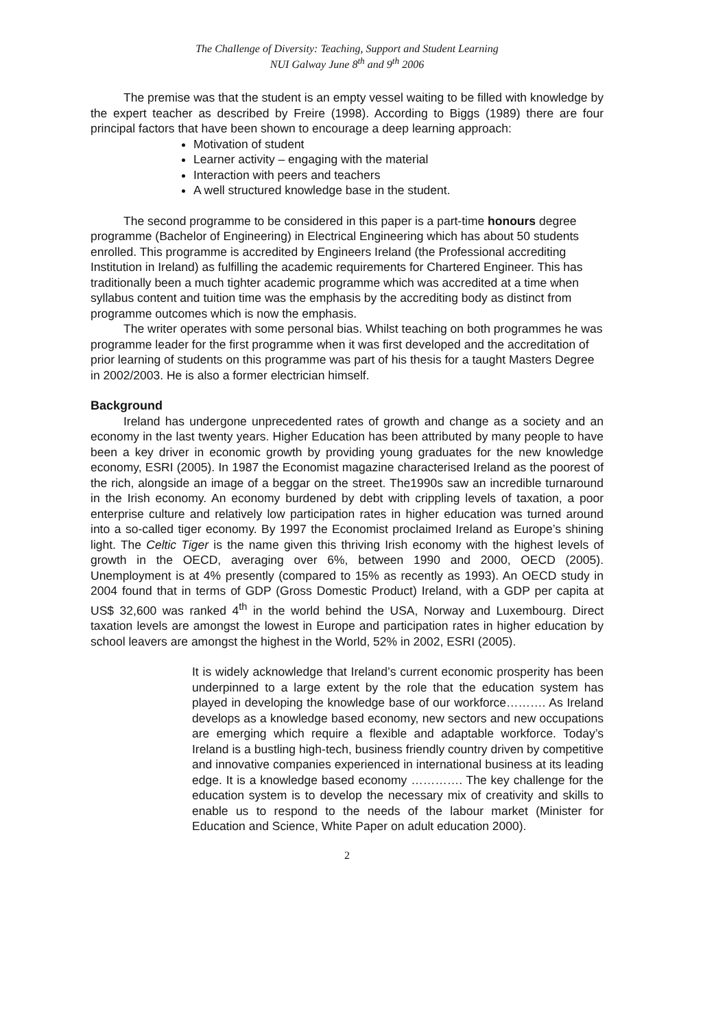The Challenge of Diversity: Teaching, Support and Student Learning
NUI Galway June 8<sup>th</sup> and 9<sup>th</sup> 2006
The premise was that the student is an empty vessel waiting to be filled with knowledge by the expert teacher as described by Freire (1998). According to Biggs (1989) there are four principal factors that have been shown to encourage a deep learning approach:
Motivation of student
Learner activity – engaging with the material
Interaction with peers and teachers
A well structured knowledge base in the student.
The second programme to be considered in this paper is a part-time honours degree programme (Bachelor of Engineering) in Electrical Engineering which has about 50 students enrolled. This programme is accredited by Engineers Ireland (the Professional accrediting Institution in Ireland) as fulfilling the academic requirements for Chartered Engineer. This has traditionally been a much tighter academic programme which was accredited at a time when syllabus content and tuition time was the emphasis by the accrediting body as distinct from programme outcomes which is now the emphasis.
The writer operates with some personal bias. Whilst teaching on both programmes he was programme leader for the first programme when it was first developed and the accreditation of prior learning of students on this programme was part of his thesis for a taught Masters Degree in 2002/2003. He is also a former electrician himself.
Background
Ireland has undergone unprecedented rates of growth and change as a society and an economy in the last twenty years. Higher Education has been attributed by many people to have been a key driver in economic growth by providing young graduates for the new knowledge economy, ESRI (2005). In 1987 the Economist magazine characterised Ireland as the poorest of the rich, alongside an image of a beggar on the street. The1990s saw an incredible turnaround in the Irish economy. An economy burdened by debt with crippling levels of taxation, a poor enterprise culture and relatively low participation rates in higher education was turned around into a so-called tiger economy. By 1997 the Economist proclaimed Ireland as Europe’s shining light. The Celtic Tiger is the name given this thriving Irish economy with the highest levels of growth in the OECD, averaging over 6%, between 1990 and 2000, OECD (2005). Unemployment is at 4% presently (compared to 15% as recently as 1993). An OECD study in 2004 found that in terms of GDP (Gross Domestic Product) Ireland, with a GDP per capita at US$ 32,600 was ranked 4<sup>th</sup> in the world behind the USA, Norway and Luxembourg. Direct taxation levels are amongst the lowest in Europe and participation rates in higher education by school leavers are amongst the highest in the World, 52% in 2002, ESRI (2005).
It is widely acknowledge that Ireland’s current economic prosperity has been underpinned to a large extent by the role that the education system has played in developing the knowledge base of our workforce………. As Ireland develops as a knowledge based economy, new sectors and new occupations are emerging which require a flexible and adaptable workforce. Today’s Ireland is a bustling high-tech, business friendly country driven by competitive and innovative companies experienced in international business at its leading edge. It is a knowledge based economy …………. The key challenge for the education system is to develop the necessary mix of creativity and skills to enable us to respond to the needs of the labour market (Minister for Education and Science, White Paper on adult education 2000).
2